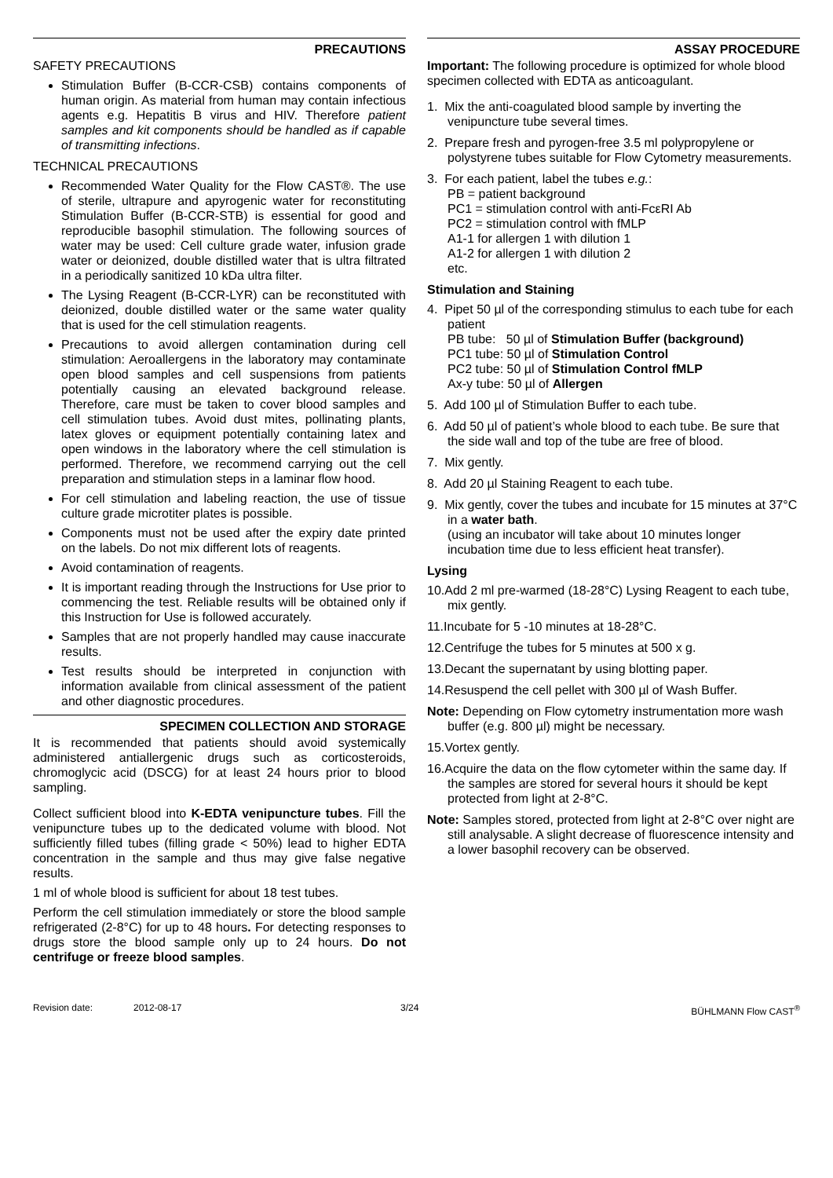PRECAUTIONS
SAFETY PRECAUTIONS
Stimulation Buffer (B-CCR-CSB) contains components of human origin. As material from human may contain infectious agents e.g. Hepatitis B virus and HIV. Therefore patient samples and kit components should be handled as if capable of transmitting infections.
TECHNICAL PRECAUTIONS
Recommended Water Quality for the Flow CAST®. The use of sterile, ultrapure and apyrogenic water for reconstituting Stimulation Buffer (B-CCR-STB) is essential for good and reproducible basophil stimulation. The following sources of water may be used: Cell culture grade water, infusion grade water or deionized, double distilled water that is ultra filtrated in a periodically sanitized 10 kDa ultra filter.
The Lysing Reagent (B-CCR-LYR) can be reconstituted with deionized, double distilled water or the same water quality that is used for the cell stimulation reagents.
Precautions to avoid allergen contamination during cell stimulation: Aeroallergens in the laboratory may contaminate open blood samples and cell suspensions from patients potentially causing an elevated background release. Therefore, care must be taken to cover blood samples and cell stimulation tubes. Avoid dust mites, pollinating plants, latex gloves or equipment potentially containing latex and open windows in the laboratory where the cell stimulation is performed. Therefore, we recommend carrying out the cell preparation and stimulation steps in a laminar flow hood.
For cell stimulation and labeling reaction, the use of tissue culture grade microtiter plates is possible.
Components must not be used after the expiry date printed on the labels. Do not mix different lots of reagents.
Avoid contamination of reagents.
It is important reading through the Instructions for Use prior to commencing the test. Reliable results will be obtained only if this Instruction for Use is followed accurately.
Samples that are not properly handled may cause inaccurate results.
Test results should be interpreted in conjunction with information available from clinical assessment of the patient and other diagnostic procedures.
SPECIMEN COLLECTION AND STORAGE
It is recommended that patients should avoid systemically administered antiallergenic drugs such as corticosteroids, chromoglycic acid (DSCG) for at least 24 hours prior to blood sampling.
Collect sufficient blood into K-EDTA venipuncture tubes. Fill the venipuncture tubes up to the dedicated volume with blood. Not sufficiently filled tubes (filling grade < 50%) lead to higher EDTA concentration in the sample and thus may give false negative results.
1 ml of whole blood is sufficient for about 18 test tubes.
Perform the cell stimulation immediately or store the blood sample refrigerated (2-8°C) for up to 48 hours. For detecting responses to drugs store the blood sample only up to 24 hours. Do not centrifuge or freeze blood samples.
ASSAY PROCEDURE
Important: The following procedure is optimized for whole blood specimen collected with EDTA as anticoagulant.
1. Mix the anti-coagulated blood sample by inverting the venipuncture tube several times.
2. Prepare fresh and pyrogen-free 3.5 ml polypropylene or polystyrene tubes suitable for Flow Cytometry measurements.
3. For each patient, label the tubes e.g.:
PB = patient background
PC1 = stimulation control with anti-FcεRI Ab
PC2 = stimulation control with fMLP
A1-1 for allergen 1 with dilution 1
A1-2 for allergen 1 with dilution 2
etc.
Stimulation and Staining
4. Pipet 50 µl of the corresponding stimulus to each tube for each patient
PB tube: 50 µl of Stimulation Buffer (background)
PC1 tube: 50 µl of Stimulation Control
PC2 tube: 50 µl of Stimulation Control fMLP
Ax-y tube: 50 µl of Allergen
5. Add 100 µl of Stimulation Buffer to each tube.
6. Add 50 µl of patient’s whole blood to each tube. Be sure that the side wall and top of the tube are free of blood.
7. Mix gently.
8. Add 20 µl Staining Reagent to each tube.
9. Mix gently, cover the tubes and incubate for 15 minutes at 37°C in a water bath.
(using an incubator will take about 10 minutes longer incubation time due to less efficient heat transfer).
Lysing
10.Add 2 ml pre-warmed (18-28°C) Lysing Reagent to each tube, mix gently.
11.Incubate for 5 -10 minutes at 18-28°C.
12.Centrifuge the tubes for 5 minutes at 500 x g.
13.Decant the supernatant by using blotting paper.
14.Resuspend the cell pellet with 300 µl of Wash Buffer.
Note: Depending on Flow cytometry instrumentation more wash buffer (e.g. 800 µl) might be necessary.
15.Vortex gently.
16.Acquire the data on the flow cytometer within the same day. If the samples are stored for several hours it should be kept protected from light at 2-8°C.
Note: Samples stored, protected from light at 2-8°C over night are still analysable. A slight decrease of fluorescence intensity and a lower basophil recovery can be observed.
Revision date: 2012-08-17 3/24 BÜHLMANN Flow CAST<sup>®</sup>